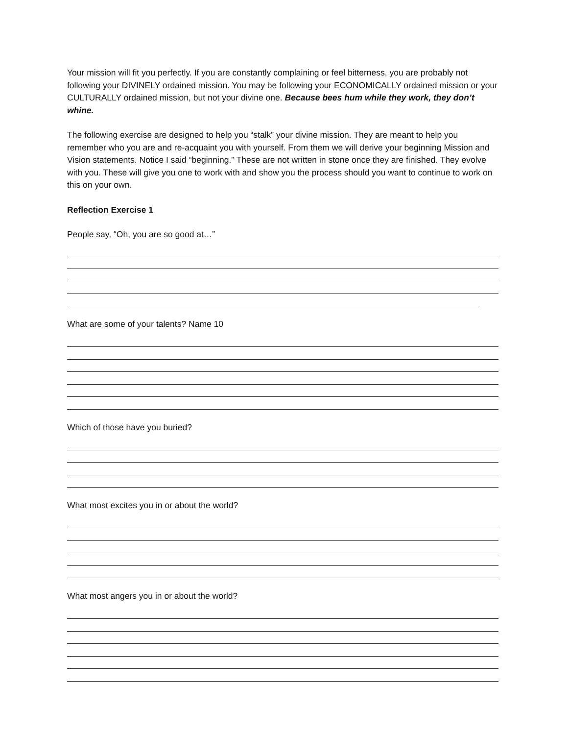Your mission will fit you perfectly. If you are constantly complaining or feel bitterness, you are probably not following your DIVINELY ordained mission. You may be following your ECONOMICALLY ordained mission or your CULTURALLY ordained mission, but not your divine one. Because bees hum while they work, they don’t whine.
The following exercise are designed to help you “stalk” your divine mission. They are meant to help you remember who you are and re-acquaint you with yourself. From them we will derive your beginning Mission and Vision statements. Notice I said “beginning.” These are not written in stone once they are finished. They evolve with you. These will give you one to work with and show you the process should you want to continue to work on this on your own.
Reflection Exercise 1
People say, “Oh, you are so good at…”
What are some of your talents? Name 10
Which of those have you buried?
What most excites you in or about the world?
What most angers you in or about the world?